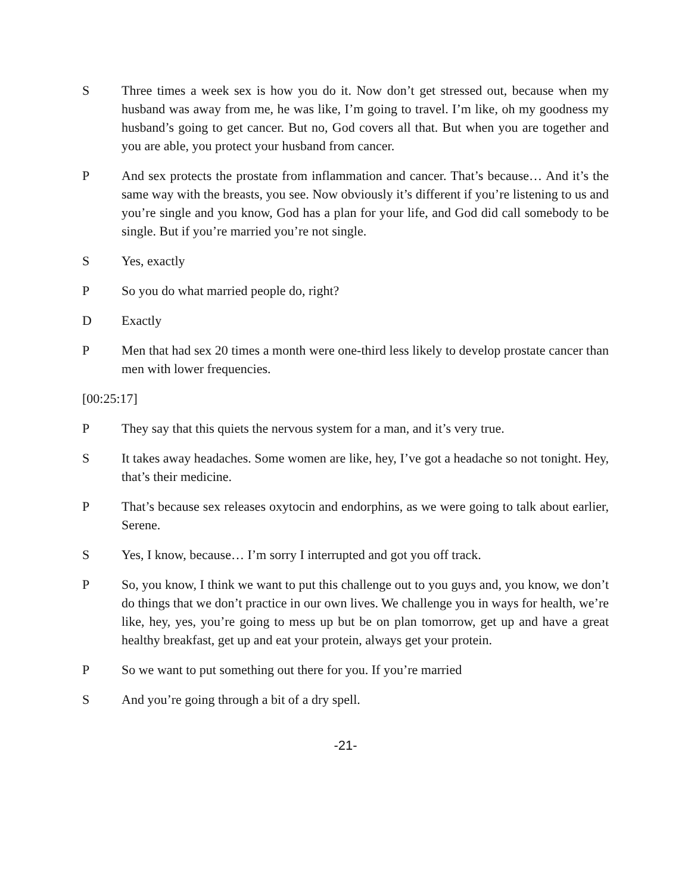S Three times a week sex is how you do it. Now don’t get stressed out, because when my husband was away from me, he was like, I’m going to travel. I’m like, oh my goodness my husband’s going to get cancer. But no, God covers all that. But when you are together and you are able, you protect your husband from cancer.
P And sex protects the prostate from inflammation and cancer. That’s because… And it’s the same way with the breasts, you see. Now obviously it’s different if you’re listening to us and you’re single and you know, God has a plan for your life, and God did call somebody to be single. But if you’re married you’re not single.
S Yes, exactly
P So you do what married people do, right?
D Exactly
P Men that had sex 20 times a month were one-third less likely to develop prostate cancer than men with lower frequencies.
[00:25:17]
P They say that this quiets the nervous system for a man, and it’s very true.
S It takes away headaches. Some women are like, hey, I’ve got a headache so not tonight. Hey, that’s their medicine.
P That’s because sex releases oxytocin and endorphins, as we were going to talk about earlier, Serene.
S Yes, I know, because… I’m sorry I interrupted and got you off track.
P So, you know, I think we want to put this challenge out to you guys and, you know, we don’t do things that we don’t practice in our own lives. We challenge you in ways for health, we’re like, hey, yes, you’re going to mess up but be on plan tomorrow, get up and have a great healthy breakfast, get up and eat your protein, always get your protein.
P So we want to put something out there for you. If you’re married
S And you’re going through a bit of a dry spell.
-21-